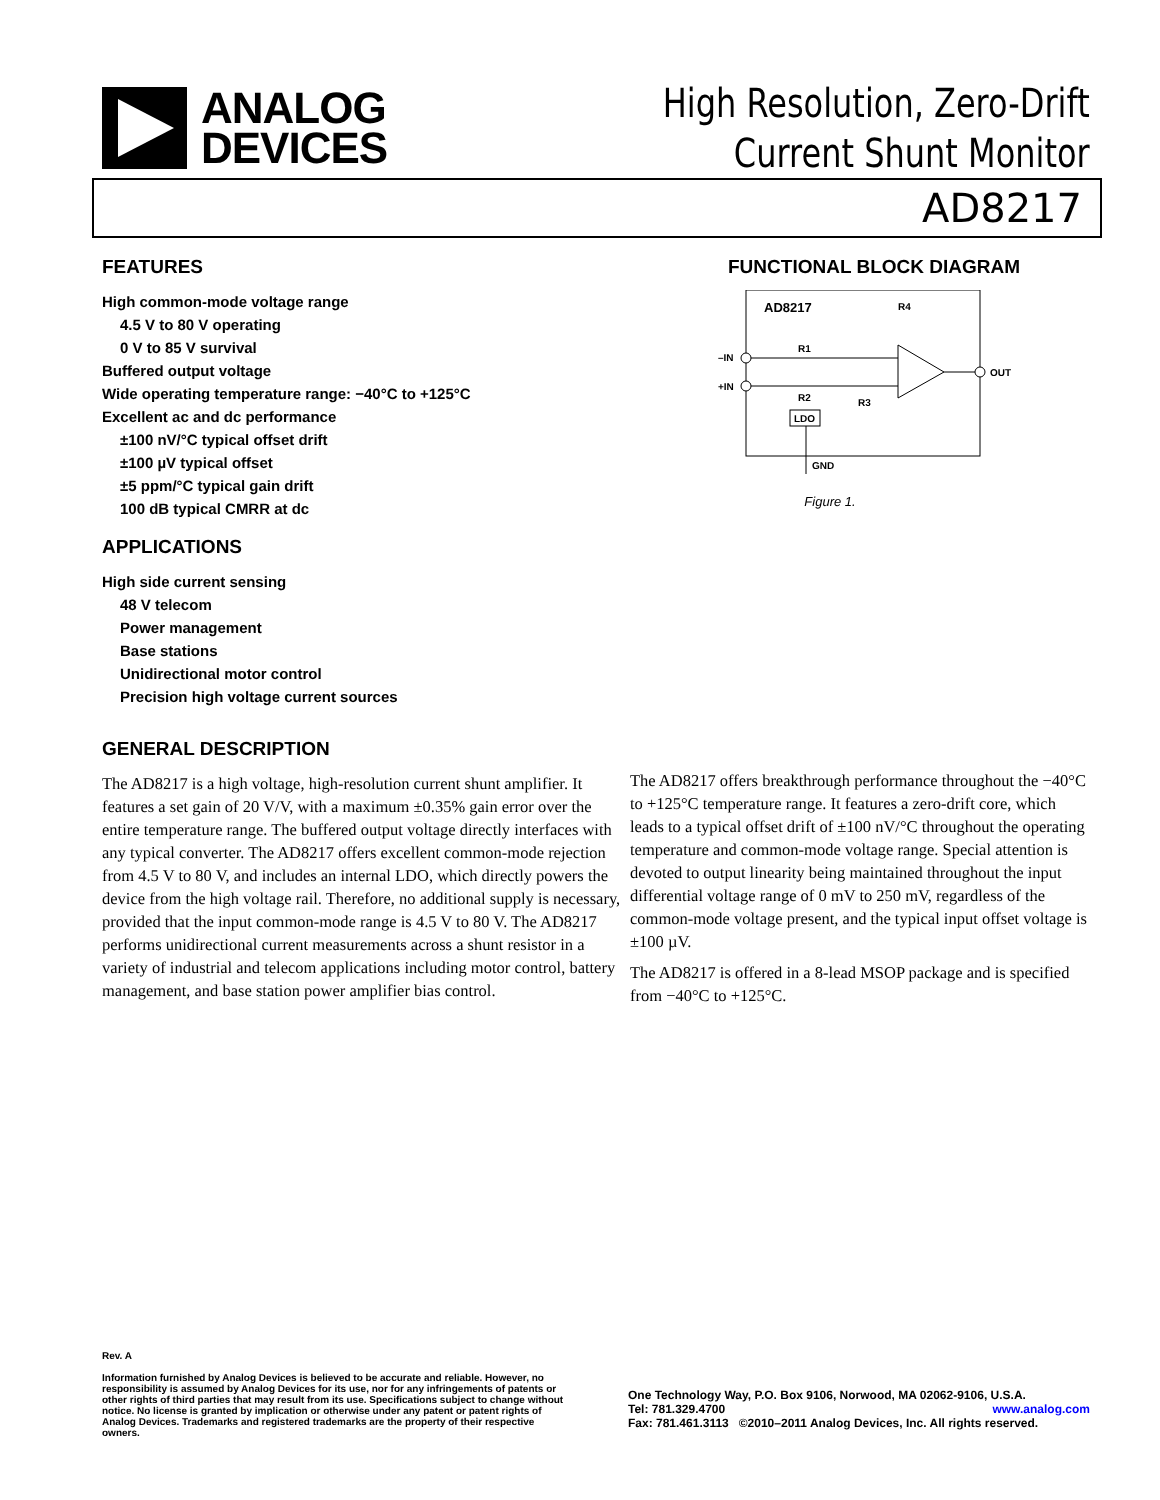ANALOG
DEVICES
High Resolution, Zero-Drift
Current Shunt Monitor
AD8217
FEATURES
High common-mode voltage range
4.5 V to 80 V operating
0 V to 85 V survival
Buffered output voltage
Wide operating temperature range: −40°C to +125°C
Excellent ac and dc performance
±100 nV/°C typical offset drift
±100 µV typical offset
±5 ppm/°C typical gain drift
100 dB typical CMRR at dc
APPLICATIONS
High side current sensing
48 V telecom
Power management
Base stations
Unidirectional motor control
Precision high voltage current sources
FUNCTIONAL BLOCK DIAGRAM
AD8217
–IN
+IN
R1
R2
R4
R3
OUT
LDO
GND
Figure 1.
GENERAL DESCRIPTION
The AD8217 is a high voltage, high-resolution current shunt amplifier. It features a set gain of 20 V/V, with a maximum ±0.35% gain error over the entire temperature range. The buffered output voltage directly interfaces with any typical converter. The AD8217 offers excellent common-mode rejection from 4.5 V to 80 V, and includes an internal LDO, which directly powers the device from the high voltage rail. Therefore, no additional supply is necessary, provided that the input common-mode range is 4.5 V to 80 V. The AD8217 performs unidirectional current measurements across a shunt resistor in a variety of industrial and telecom applications including motor control, battery management, and base station power amplifier bias control.
The AD8217 offers breakthrough performance throughout the −40°C to +125°C temperature range. It features a zero-drift core, which leads to a typical offset drift of ±100 nV/°C throughout the operating temperature and common-mode voltage range. Special attention is devoted to output linearity being maintained throughout the input differential voltage range of 0 mV to 250 mV, regardless of the common-mode voltage present, and the typical input offset voltage is ±100 µV.
The AD8217 is offered in a 8-lead MSOP package and is specified from −40°C to +125°C.
Rev. A
Information furnished by Analog Devices is believed to be accurate and reliable. However, no responsibility is assumed by Analog Devices for its use, nor for any infringements of patents or other rights of third parties that may result from its use. Specifications subject to change without notice. No license is granted by implication or otherwise under any patent or patent rights of Analog Devices. Trademarks and registered trademarks are the property of their respective owners.
One Technology Way, P.O. Box 9106, Norwood, MA 02062-9106, U.S.A.
Tel: 781.329.4700 www.analog.com
Fax: 781.461.3113 ©2010–2011 Analog Devices, Inc. All rights reserved.